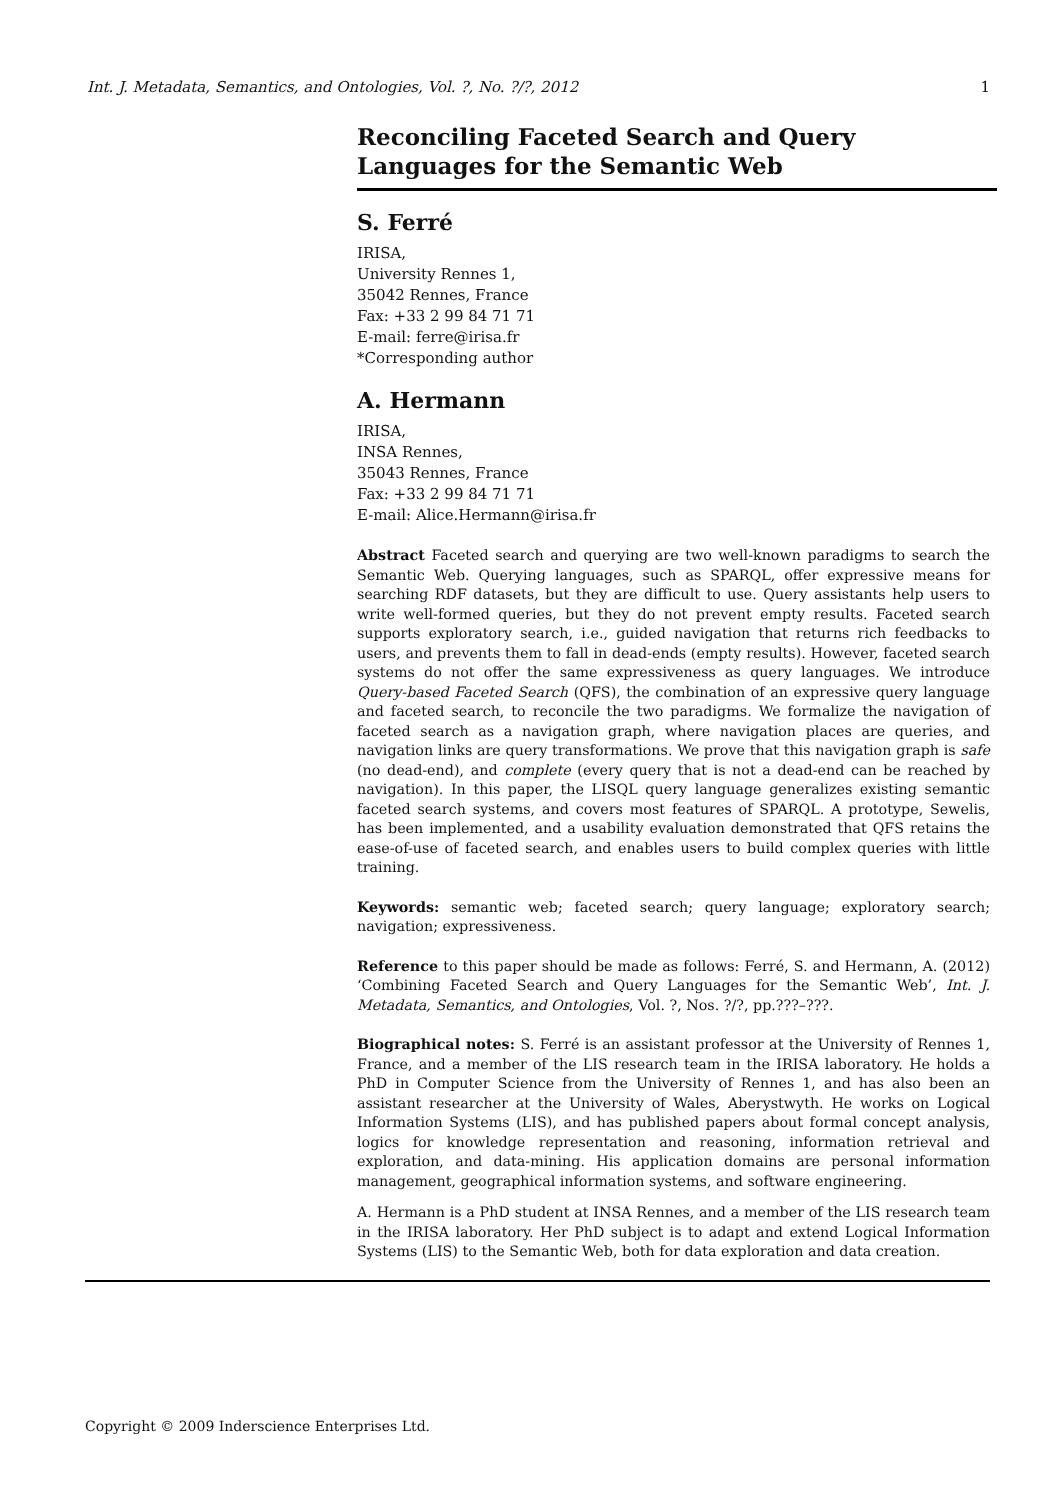Int. J. Metadata, Semantics, and Ontologies, Vol. ?, No. ?/?, 2012 1
Reconciling Faceted Search and Query Languages for the Semantic Web
S. Ferré
IRISA,
University Rennes 1,
35042 Rennes, France
Fax: +33 2 99 84 71 71
E-mail: ferre@irisa.fr
*Corresponding author
A. Hermann
IRISA,
INSA Rennes,
35043 Rennes, France
Fax: +33 2 99 84 71 71
E-mail: Alice.Hermann@irisa.fr
Abstract Faceted search and querying are two well-known paradigms to search the Semantic Web. Querying languages, such as SPARQL, offer expressive means for searching RDF datasets, but they are difficult to use. Query assistants help users to write well-formed queries, but they do not prevent empty results. Faceted search supports exploratory search, i.e., guided navigation that returns rich feedbacks to users, and prevents them to fall in dead-ends (empty results). However, faceted search systems do not offer the same expressiveness as query languages. We introduce Query-based Faceted Search (QFS), the combination of an expressive query language and faceted search, to reconcile the two paradigms. We formalize the navigation of faceted search as a navigation graph, where navigation places are queries, and navigation links are query transformations. We prove that this navigation graph is safe (no dead-end), and complete (every query that is not a dead-end can be reached by navigation). In this paper, the LISQL query language generalizes existing semantic faceted search systems, and covers most features of SPARQL. A prototype, Sewelis, has been implemented, and a usability evaluation demonstrated that QFS retains the ease-of-use of faceted search, and enables users to build complex queries with little training.
Keywords: semantic web; faceted search; query language; exploratory search; navigation; expressiveness.
Reference to this paper should be made as follows: Ferré, S. and Hermann, A. (2012) ‘Combining Faceted Search and Query Languages for the Semantic Web’, Int. J. Metadata, Semantics, and Ontologies, Vol. ?, Nos. ?/?, pp.???–???.
Biographical notes: S. Ferré is an assistant professor at the University of Rennes 1, France, and a member of the LIS research team in the IRISA laboratory. He holds a PhD in Computer Science from the University of Rennes 1, and has also been an assistant researcher at the University of Wales, Aberystwyth. He works on Logical Information Systems (LIS), and has published papers about formal concept analysis, logics for knowledge representation and reasoning, information retrieval and exploration, and data-mining. His application domains are personal information management, geographical information systems, and software engineering.
A. Hermann is a PhD student at INSA Rennes, and a member of the LIS research team in the IRISA laboratory. Her PhD subject is to adapt and extend Logical Information Systems (LIS) to the Semantic Web, both for data exploration and data creation.
Copyright © 2009 Inderscience Enterprises Ltd.